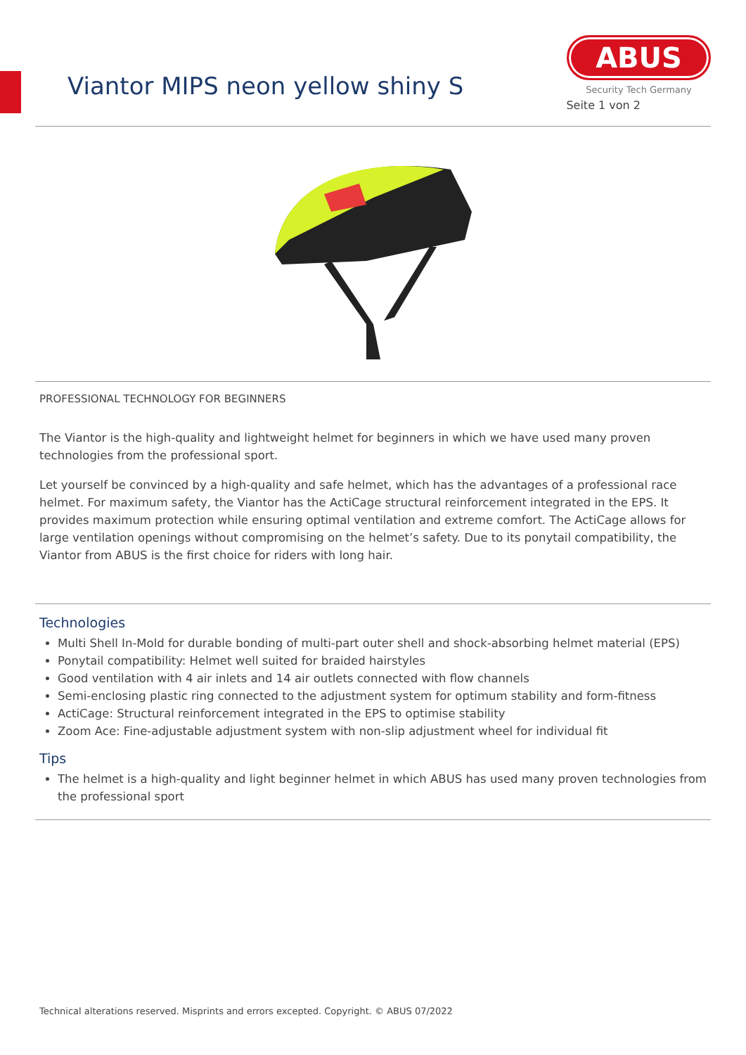Viantor MIPS neon yellow shiny S
ABUS
Security Tech Germany
Seite 1 von 2
PROFESSIONAL TECHNOLOGY FOR BEGINNERS
The Viantor is the high-quality and lightweight helmet for beginners in which we have used many proven technologies from the professional sport.
Let yourself be convinced by a high-quality and safe helmet, which has the advantages of a professional race helmet. For maximum safety, the Viantor has the ActiCage structural reinforcement integrated in the EPS. It provides maximum protection while ensuring optimal ventilation and extreme comfort. The ActiCage allows for large ventilation openings without compromising on the helmet’s safety. Due to its ponytail compatibility, the Viantor from ABUS is the first choice for riders with long hair.
Technologies
Multi Shell In-Mold for durable bonding of multi-part outer shell and shock-absorbing helmet material (EPS)
Ponytail compatibility: Helmet well suited for braided hairstyles
Good ventilation with 4 air inlets and 14 air outlets connected with flow channels
Semi-enclosing plastic ring connected to the adjustment system for optimum stability and form-fitness
ActiCage: Structural reinforcement integrated in the EPS to optimise stability
Zoom Ace: Fine-adjustable adjustment system with non-slip adjustment wheel for individual fit
Tips
The helmet is a high-quality and light beginner helmet in which ABUS has used many proven technologies from the professional sport
Technical alterations reserved. Misprints and errors excepted. Copyright. © ABUS 07/2022